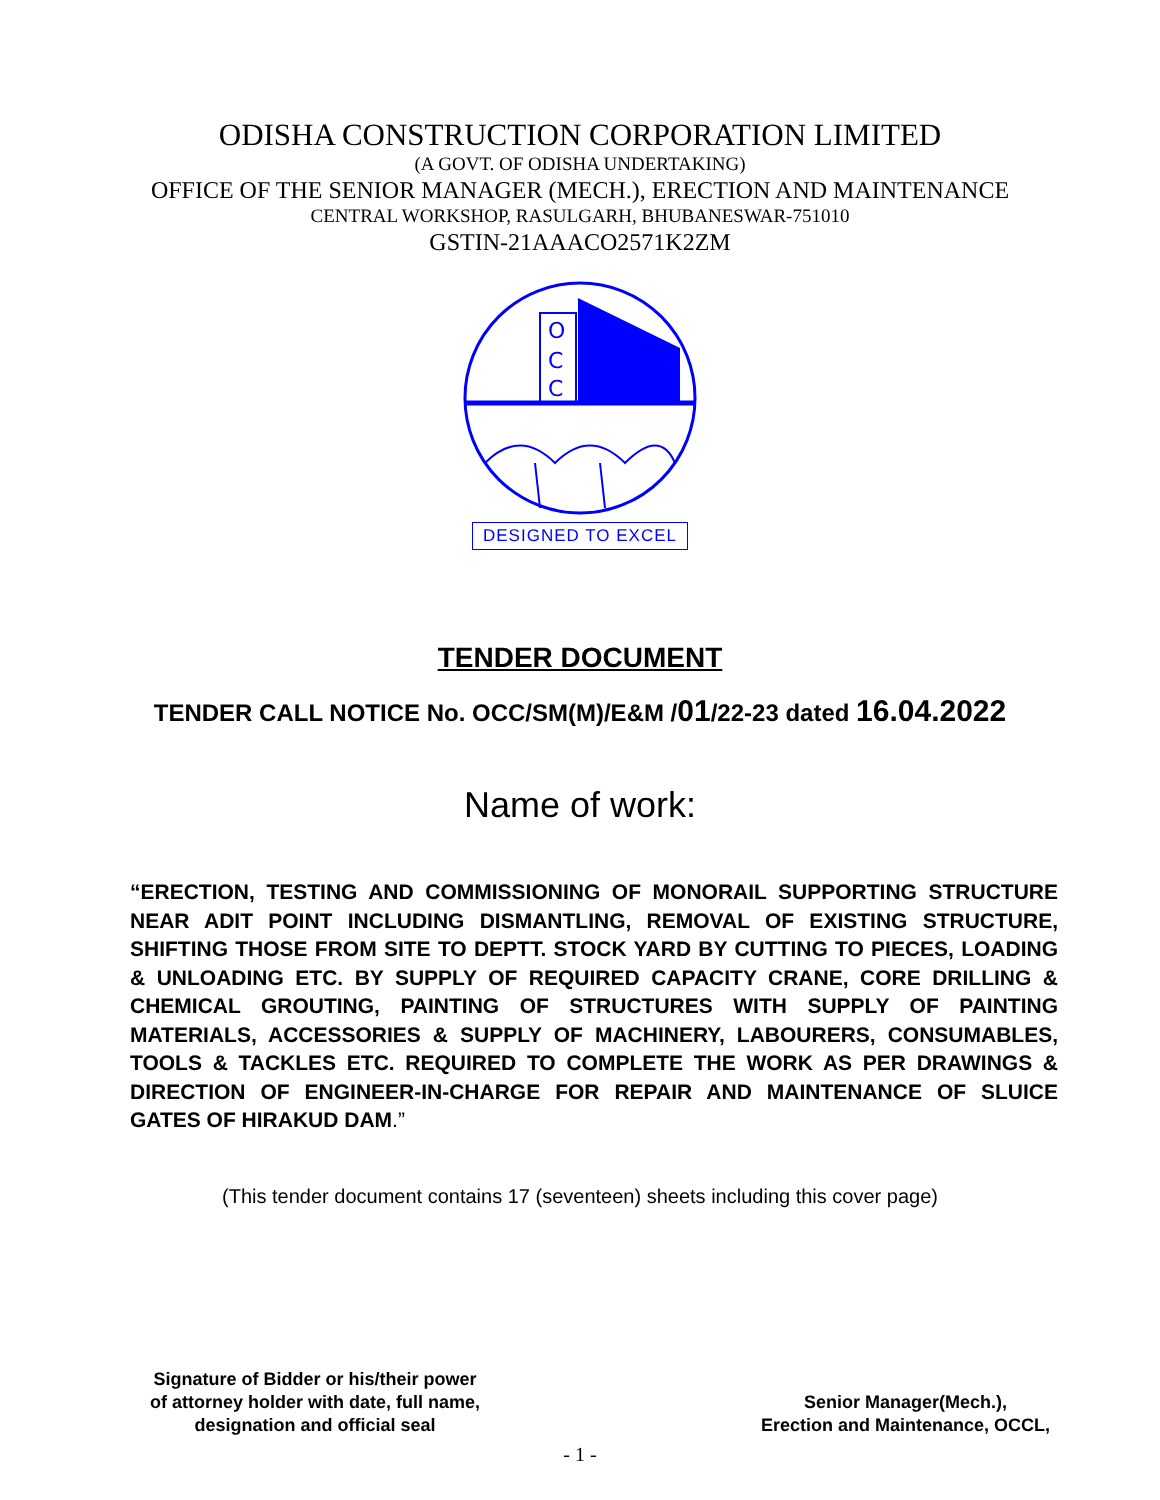ODISHA CONSTRUCTION CORPORATION LIMITED
(A GOVT. OF ODISHA UNDERTAKING)
OFFICE OF THE SENIOR MANAGER (MECH.), ERECTION AND MAINTENANCE
CENTRAL WORKSHOP, RASULGARH, BHUBANESWAR-751010
GSTIN-21AAACO2571K2ZM
O
C
C
DESIGNED TO EXCEL
TENDER DOCUMENT
TENDER CALL NOTICE No. OCC/SM(M)/E&M /01/22-23 dated 16.04.2022
Name of work:
“ERECTION, TESTING AND COMMISSIONING OF MONORAIL SUPPORTING STRUCTURE NEAR ADIT POINT INCLUDING DISMANTLING, REMOVAL OF EXISTING STRUCTURE, SHIFTING THOSE FROM SITE TO DEPTT. STOCK YARD BY CUTTING TO PIECES, LOADING & UNLOADING ETC. BY SUPPLY OF REQUIRED CAPACITY CRANE, CORE DRILLING & CHEMICAL GROUTING, PAINTING OF STRUCTURES WITH SUPPLY OF PAINTING MATERIALS, ACCESSORIES & SUPPLY OF MACHINERY, LABOURERS, CONSUMABLES, TOOLS & TACKLES ETC. REQUIRED TO COMPLETE THE WORK AS PER DRAWINGS & DIRECTION OF ENGINEER-IN-CHARGE FOR REPAIR AND MAINTENANCE OF SLUICE GATES OF HIRAKUD DAM.”
(This tender document contains 17 (seventeen) sheets including this cover page)
Signature of Bidder or his/their power
of attorney holder with date, full name,
designation and official seal
Senior Manager(Mech.),
Erection and Maintenance, OCCL,
- 1 -